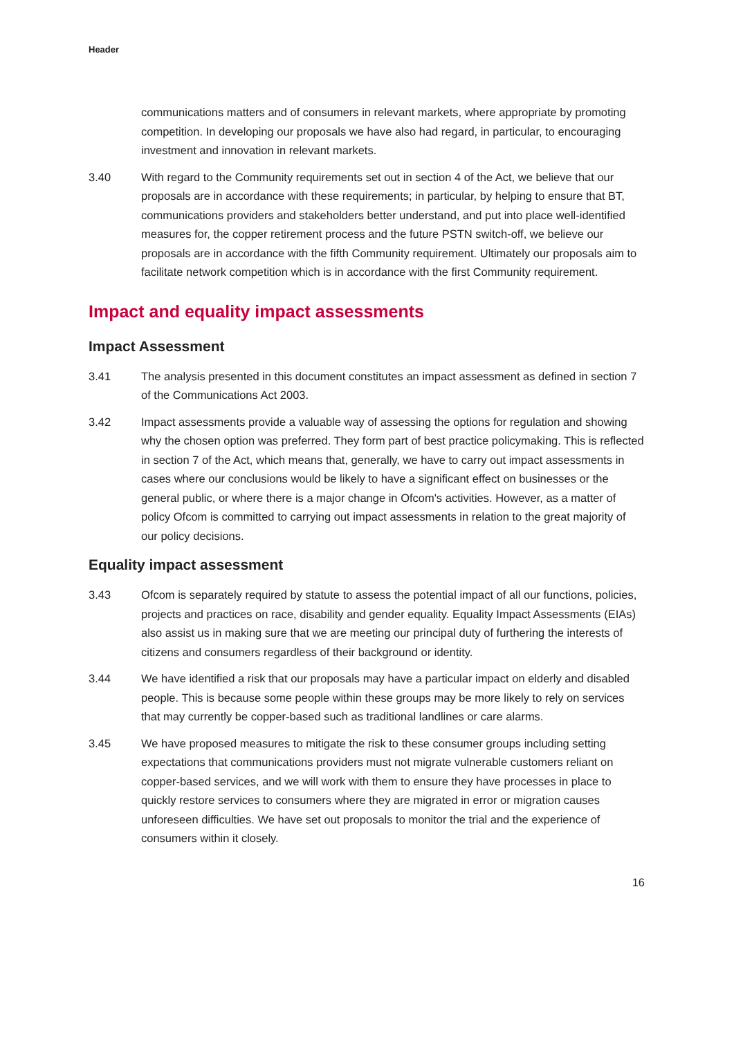Header
communications matters and of consumers in relevant markets, where appropriate by promoting competition. In developing our proposals we have also had regard, in particular, to encouraging investment and innovation in relevant markets.
3.40 With regard to the Community requirements set out in section 4 of the Act, we believe that our proposals are in accordance with these requirements; in particular, by helping to ensure that BT, communications providers and stakeholders better understand, and put into place well-identified measures for, the copper retirement process and the future PSTN switch-off, we believe our proposals are in accordance with the fifth Community requirement. Ultimately our proposals aim to facilitate network competition which is in accordance with the first Community requirement.
Impact and equality impact assessments
Impact Assessment
3.41 The analysis presented in this document constitutes an impact assessment as defined in section 7 of the Communications Act 2003.
3.42 Impact assessments provide a valuable way of assessing the options for regulation and showing why the chosen option was preferred. They form part of best practice policymaking. This is reflected in section 7 of the Act, which means that, generally, we have to carry out impact assessments in cases where our conclusions would be likely to have a significant effect on businesses or the general public, or where there is a major change in Ofcom's activities. However, as a matter of policy Ofcom is committed to carrying out impact assessments in relation to the great majority of our policy decisions.
Equality impact assessment
3.43 Ofcom is separately required by statute to assess the potential impact of all our functions, policies, projects and practices on race, disability and gender equality. Equality Impact Assessments (EIAs) also assist us in making sure that we are meeting our principal duty of furthering the interests of citizens and consumers regardless of their background or identity.
3.44 We have identified a risk that our proposals may have a particular impact on elderly and disabled people. This is because some people within these groups may be more likely to rely on services that may currently be copper-based such as traditional landlines or care alarms.
3.45 We have proposed measures to mitigate the risk to these consumer groups including setting expectations that communications providers must not migrate vulnerable customers reliant on copper-based services, and we will work with them to ensure they have processes in place to quickly restore services to consumers where they are migrated in error or migration causes unforeseen difficulties. We have set out proposals to monitor the trial and the experience of consumers within it closely.
16